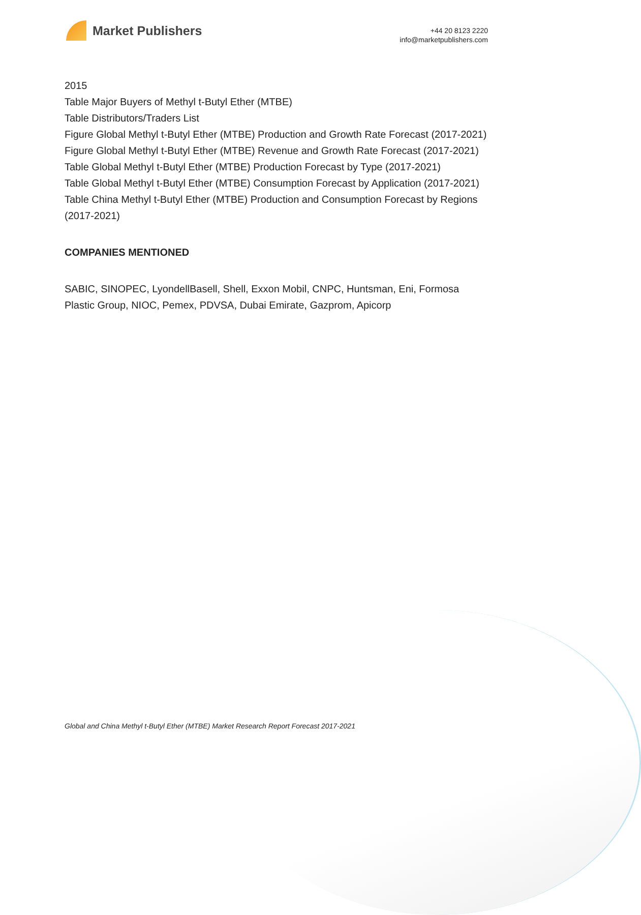Market Publishers
+44 20 8123 2220
info@marketpublishers.com
2015
Table Major Buyers of Methyl t-Butyl Ether (MTBE)
Table Distributors/Traders List
Figure Global Methyl t-Butyl Ether (MTBE) Production and Growth Rate Forecast (2017-2021)
Figure Global Methyl t-Butyl Ether (MTBE) Revenue and Growth Rate Forecast (2017-2021)
Table Global Methyl t-Butyl Ether (MTBE) Production Forecast by Type (2017-2021)
Table Global Methyl t-Butyl Ether (MTBE) Consumption Forecast by Application (2017-2021)
Table China Methyl t-Butyl Ether (MTBE) Production and Consumption Forecast by Regions (2017-2021)
COMPANIES MENTIONED
SABIC, SINOPEC, LyondellBasell, Shell, Exxon Mobil, CNPC, Huntsman, Eni, Formosa Plastic Group, NIOC, Pemex, PDVSA, Dubai Emirate, Gazprom, Apicorp
Global and China Methyl t-Butyl Ether (MTBE) Market Research Report Forecast 2017-2021